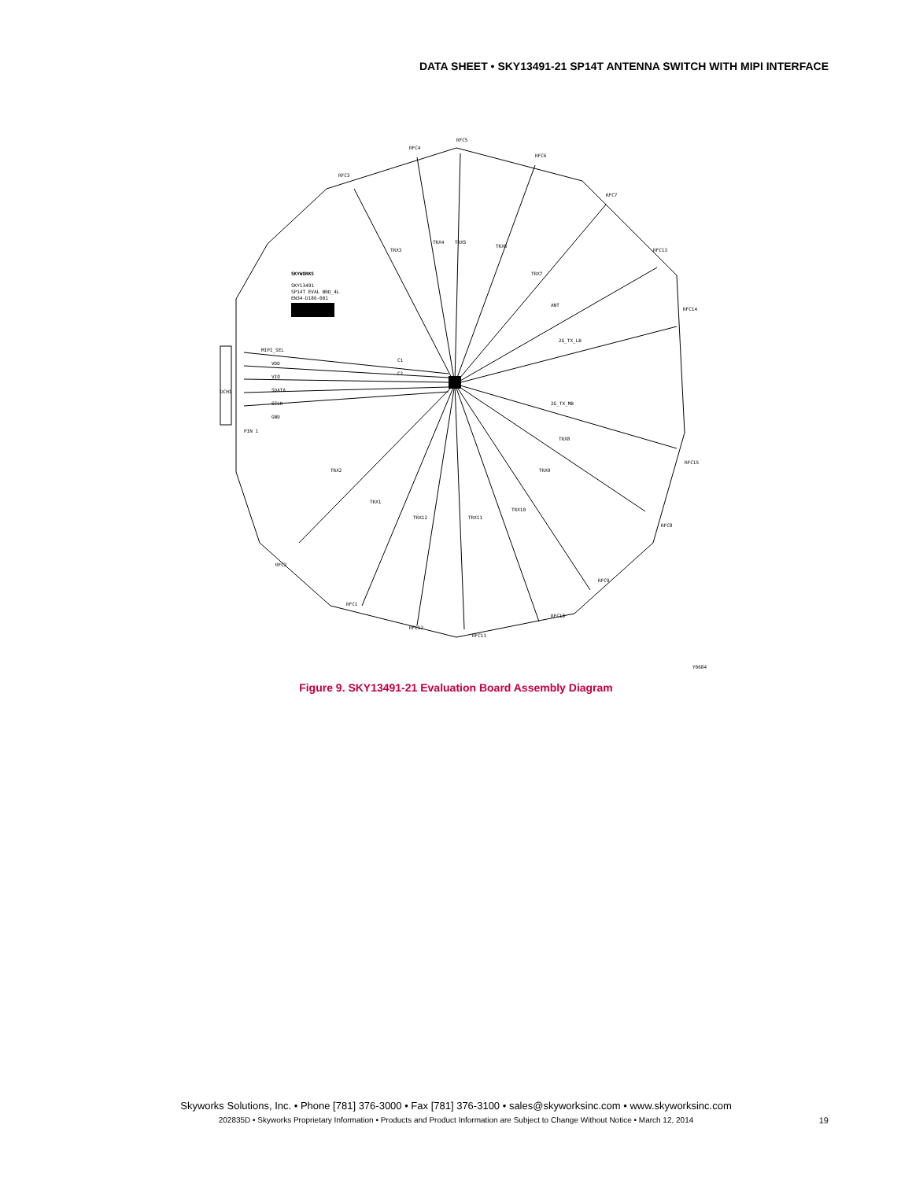DATA SHEET • SKY13491-21 SP14T ANTENNA SWITCH WITH MIPI INTERFACE
SKYWORKS
SKY13491
SP14T EVAL BRD_4L
EN34-D186-001
MIPI_SEL
VDD
VIO
SDATA
SCLK
GND
PIN 1
DCH1
C1
C2
TRX3
TRX4
TRX5
TRX6
TRX7
ANT
2G_TX_LB
2G_TX_MB
TRX8
TRX9
TRX10
TRX11
TRX12
TRX1
TRX2
RFC3
RFC4
RFC5
RFC6
RFC7
RFC13
RFC14
RFC15
RFC8
RFC9
RFC10
RFC11
RFC12
RFC1
RFC2
Y0684
Figure 9. SKY13491-21 Evaluation Board Assembly Diagram
Skyworks Solutions, Inc. • Phone [781] 376-3000 • Fax [781] 376-3100 • sales@skyworksinc.com • www.skyworksinc.com
202835D • Skyworks Proprietary Information • Products and Product Information are Subject to Change Without Notice • March 12, 2014 19